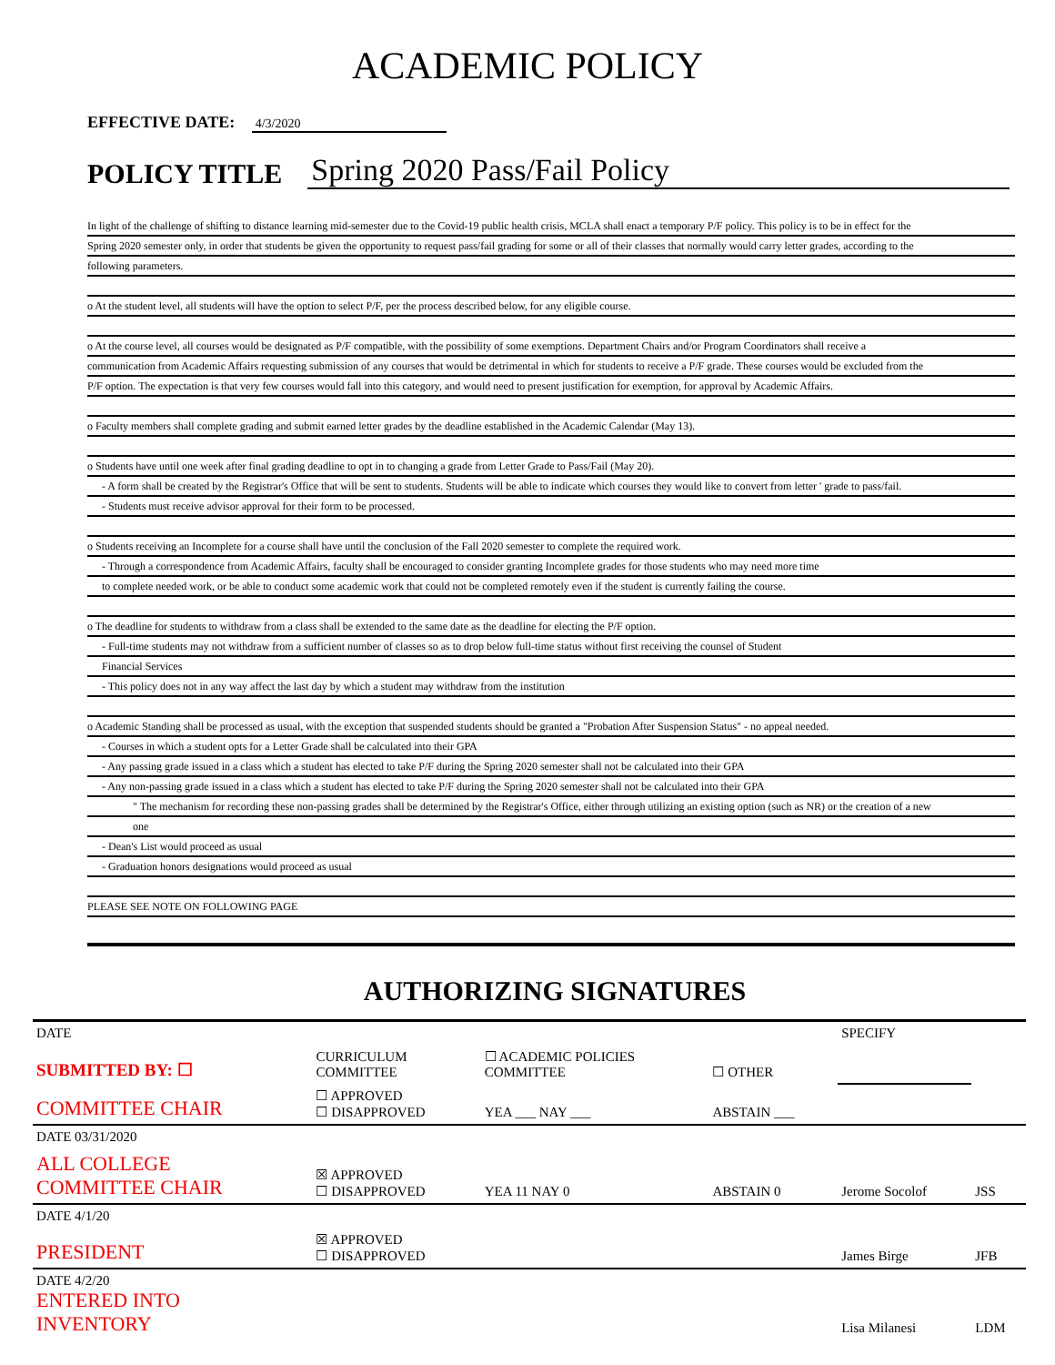ACADEMIC POLICY
EFFECTIVE DATE: 4/3/2020
POLICY TITLE Spring 2020 Pass/Fail Policy
In light of the challenge of shifting to distance learning mid-semester due to the Covid-19 public health crisis, MCLA shall enact a temporary P/F policy. This policy is to be in effect for the
Spring 2020 semester only, in order that students be given the opportunity to request pass/fail grading for some or all of their classes that normally would carry letter grades, according to the
following parameters.
o At the student level, all students will have the option to select P/F, per the process described below, for any eligible course.
o At the course level, all courses would be designated as P/F compatible, with the possibility of some exemptions. Department Chairs and/or Program Coordinators shall receive a
communication from Academic Affairs requesting submission of any courses that would be detrimental in which for students to receive a P/F grade. These courses would be excluded from the
P/F option. The expectation is that very few courses would fall into this category, and would need to present justification for exemption, for approval by Academic Affairs.
o Faculty members shall complete grading and submit earned letter grades by the deadline established in the Academic Calendar (May 13).
o Students have until one week after final grading deadline to opt in to changing a grade from Letter Grade to Pass/Fail (May 20).
- A form shall be created by the Registrar's Office that will be sent to students. Students will be able to indicate which courses they would like to convert from letter ' grade to pass/fail.
- Students must receive advisor approval for their form to be processed.
o Students receiving an Incomplete for a course shall have until the conclusion of the Fall 2020 semester to complete the required work.
- Through a correspondence from Academic Affairs, faculty shall be encouraged to consider granting Incomplete grades for those students who may need more time
to complete needed work, or be able to conduct some academic work that could not be completed remotely even if the student is currently failing the course.
o The deadline for students to withdraw from a class shall be extended to the same date as the deadline for electing the P/F option.
- Full-time students may not withdraw from a sufficient number of classes so as to drop below full-time status without first receiving the counsel of Student
Financial Services
- This policy does not in any way affect the last day by which a student may withdraw from the institution
o Academic Standing shall be processed as usual, with the exception that suspended students should be granted a "Probation After Suspension Status" - no appeal needed.
- Courses in which a student opts for a Letter Grade shall be calculated into their GPA
- Any passing grade issued in a class which a student has elected to take P/F during the Spring 2020 semester shall not be calculated into their GPA
- Any non-passing grade issued in a class which a student has elected to take P/F during the Spring 2020 semester shall not be calculated into their GPA
" The mechanism for recording these non-passing grades shall be determined by the Registrar's Office, either through utilizing an existing option (such as NR) or the creation of a new
one
- Dean's List would proceed as usual
- Graduation honors designations would proceed as usual
PLEASE SEE NOTE ON FOLLOWING PAGE
AUTHORIZING SIGNATURES
| DATE | | | | SPECIFY | |
| SUBMITTED BY: ☐ | CURRICULUM COMMITTEE | ☐ ACADEMIC POLICIES COMMITTEE | ☐ OTHER | | |
| COMMITTEE CHAIR | ☐ APPROVED ☐ DISAPPROVED | YEA ___ NAY ___ | ABSTAIN ___ | | |
| DATE 03/31/2020 | | | | | |
| ALL COLLEGE COMMITTEE CHAIR | ☒ APPROVED ☐ DISAPPROVED | YEA 11 NAY 0 | ABSTAIN 0 | Jerome Socolof | JSS |
| DATE 4/1/20 | | | | | |
| PRESIDENT | ☒ APPROVED ☐ DISAPPROVED | | | James Birge | JFB |
| DATE 4/2/20 ENTERED INTO INVENTORY | | | | Lisa Milanesi | LDM |